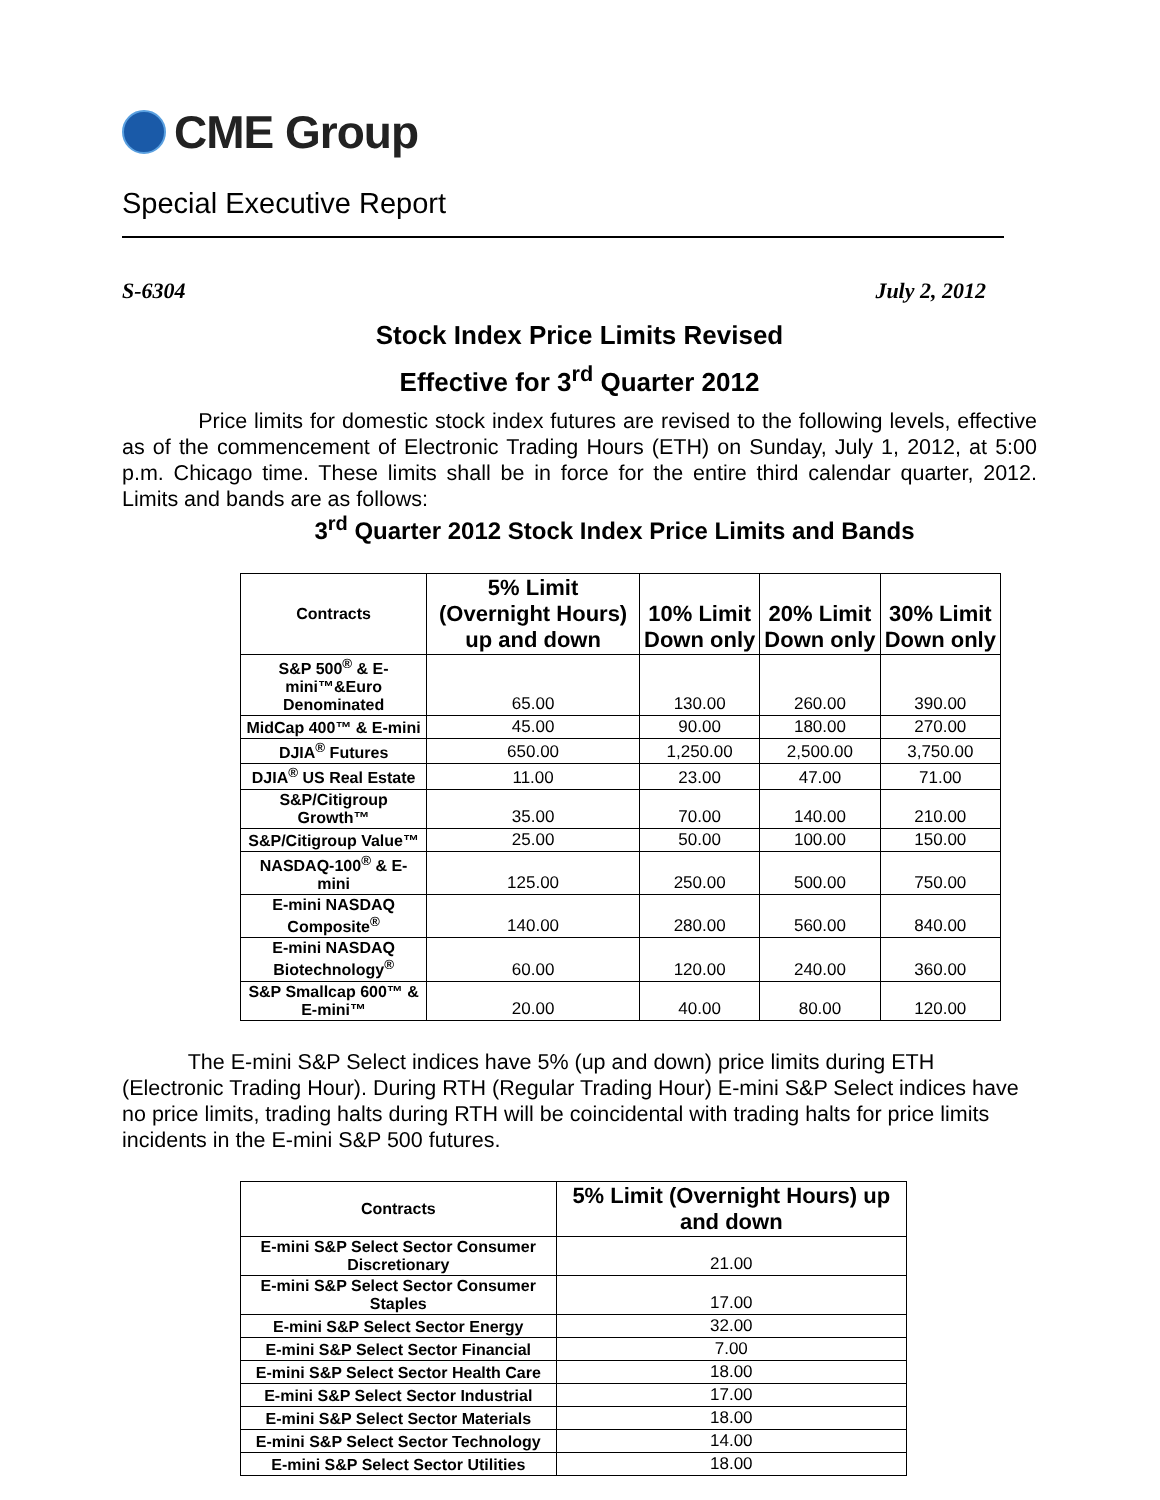CME Group
Special Executive Report
S-6304 July 2, 2012
Stock Index Price Limits Revised
Effective for 3<sup>rd</sup> Quarter 2012
Price limits for domestic stock index futures are revised to the following levels, effective as of the commencement of Electronic Trading Hours (ETH) on Sunday, July 1, 2012, at 5:00 p.m. Chicago time. These limits shall be in force for the entire third calendar quarter, 2012. Limits and bands are as follows:
3<sup>rd</sup> Quarter 2012 Stock Index Price Limits and Bands
| Contracts | 5% Limit (Overnight Hours) up and down | 10% Limit Down only | 20% Limit Down only | 30% Limit Down only |
| --- | --- | --- | --- | --- |
| S&P 500<sup>®</sup> & E-mini™&Euro Denominated | 65.00 | 130.00 | 260.00 | 390.00 |
| MidCap 400™ & E-mini | 45.00 | 90.00 | 180.00 | 270.00 |
| DJIA<sup>®</sup> Futures | 650.00 | 1,250.00 | 2,500.00 | 3,750.00 |
| DJIA<sup>®</sup> US Real Estate | 11.00 | 23.00 | 47.00 | 71.00 |
| S&P/Citigroup Growth™ | 35.00 | 70.00 | 140.00 | 210.00 |
| S&P/Citigroup Value™ | 25.00 | 50.00 | 100.00 | 150.00 |
| NASDAQ-100<sup>®</sup> & E-mini | 125.00 | 250.00 | 500.00 | 750.00 |
| E-mini NASDAQ Composite<sup>®</sup> | 140.00 | 280.00 | 560.00 | 840.00 |
| E-mini NASDAQ Biotechnology<sup>®</sup> | 60.00 | 120.00 | 240.00 | 360.00 |
| S&P Smallcap 600™ & E-mini™ | 20.00 | 40.00 | 80.00 | 120.00 |
The E-mini S&P Select indices have 5% (up and down) price limits during ETH (Electronic Trading Hour). During RTH (Regular Trading Hour) E-mini S&P Select indices have no price limits, trading halts during RTH will be coincidental with trading halts for price limits incidents in the E-mini S&P 500 futures.
| Contracts | 5% Limit (Overnight Hours) up and down |
| --- | --- |
| E-mini S&P Select Sector Consumer Discretionary | 21.00 |
| E-mini S&P Select Sector Consumer Staples | 17.00 |
| E-mini S&P Select Sector Energy | 32.00 |
| E-mini S&P Select Sector Financial | 7.00 |
| E-mini S&P Select Sector Health Care | 18.00 |
| E-mini S&P Select Sector Industrial | 17.00 |
| E-mini S&P Select Sector Materials | 18.00 |
| E-mini S&P Select Sector Technology | 14.00 |
| E-mini S&P Select Sector Utilities | 18.00 |